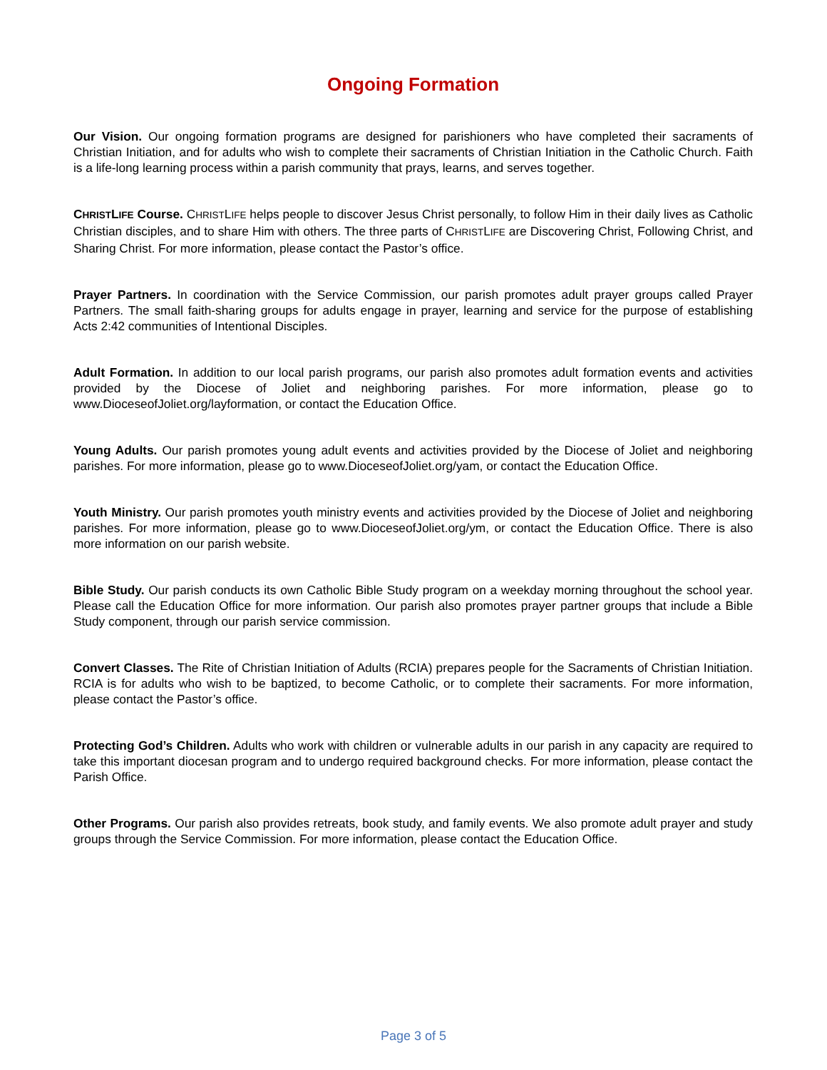Ongoing Formation
Our Vision. Our ongoing formation programs are designed for parishioners who have completed their sacraments of Christian Initiation, and for adults who wish to complete their sacraments of Christian Initiation in the Catholic Church. Faith is a life-long learning process within a parish community that prays, learns, and serves together.
CHRISTLIFE Course. CHRISTLIFE helps people to discover Jesus Christ personally, to follow Him in their daily lives as Catholic Christian disciples, and to share Him with others. The three parts of CHRISTLIFE are Discovering Christ, Following Christ, and Sharing Christ. For more information, please contact the Pastor’s office.
Prayer Partners. In coordination with the Service Commission, our parish promotes adult prayer groups called Prayer Partners. The small faith-sharing groups for adults engage in prayer, learning and service for the purpose of establishing Acts 2:42 communities of Intentional Disciples.
Adult Formation. In addition to our local parish programs, our parish also promotes adult formation events and activities provided by the Diocese of Joliet and neighboring parishes. For more information, please go to www.DioceseofJoliet.org/layformation, or contact the Education Office.
Young Adults. Our parish promotes young adult events and activities provided by the Diocese of Joliet and neighboring parishes. For more information, please go to www.DioceseofJoliet.org/yam, or contact the Education Office.
Youth Ministry. Our parish promotes youth ministry events and activities provided by the Diocese of Joliet and neighboring parishes. For more information, please go to www.DioceseofJoliet.org/ym, or contact the Education Office. There is also more information on our parish website.
Bible Study. Our parish conducts its own Catholic Bible Study program on a weekday morning throughout the school year. Please call the Education Office for more information. Our parish also promotes prayer partner groups that include a Bible Study component, through our parish service commission.
Convert Classes. The Rite of Christian Initiation of Adults (RCIA) prepares people for the Sacraments of Christian Initiation. RCIA is for adults who wish to be baptized, to become Catholic, or to complete their sacraments. For more information, please contact the Pastor’s office.
Protecting God’s Children. Adults who work with children or vulnerable adults in our parish in any capacity are required to take this important diocesan program and to undergo required background checks. For more information, please contact the Parish Office.
Other Programs. Our parish also provides retreats, book study, and family events. We also promote adult prayer and study groups through the Service Commission. For more information, please contact the Education Office.
Page 3 of 5